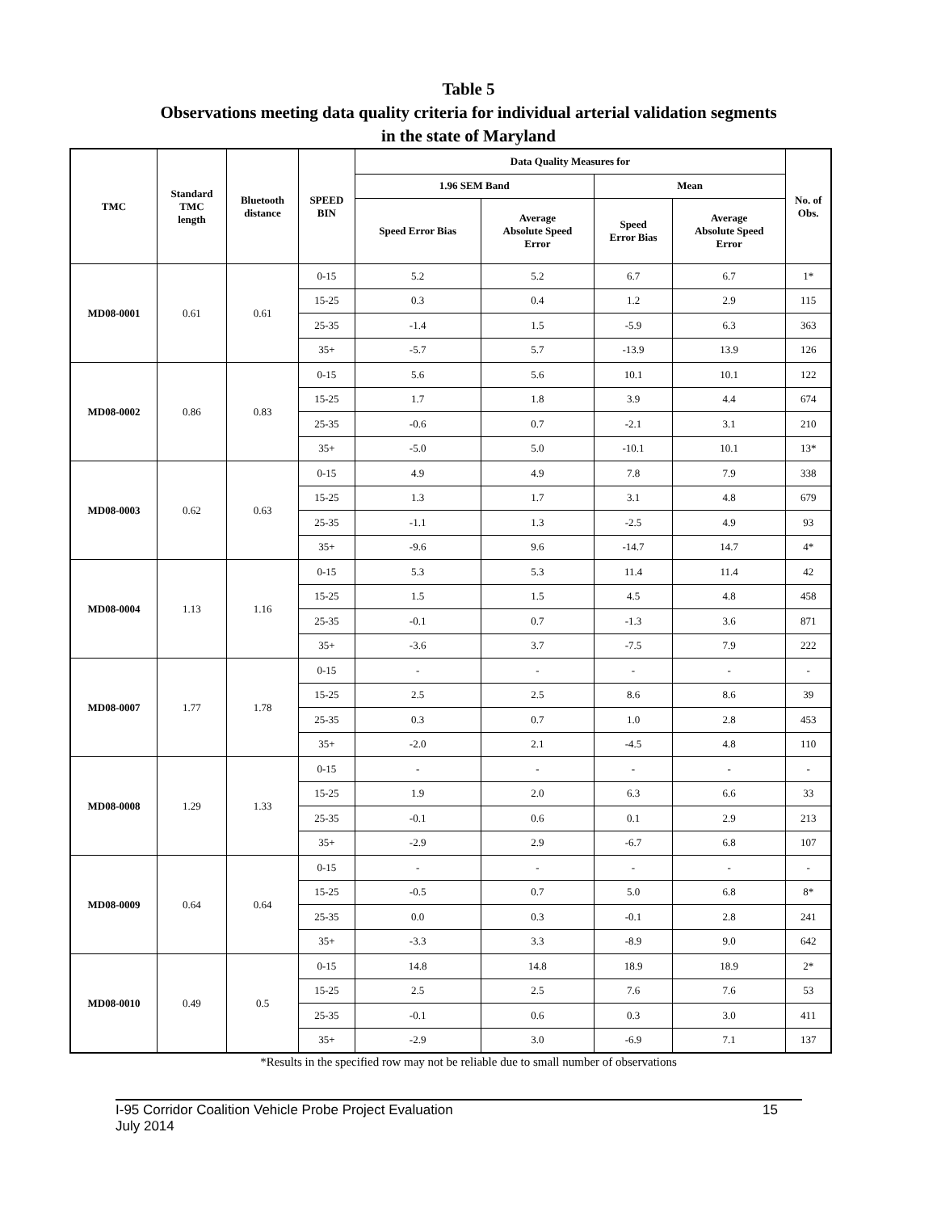Table 5
Observations meeting data quality criteria for individual arterial validation segments
in the state of Maryland
| TMC | Standard TMC length | Bluetooth distance | SPEED BIN | Data Quality Measures for | | | | No. of Obs. |
| --- | --- | --- | --- | --- | --- | --- | --- | --- |
| | | | | 1.96 SEM Band | | Mean | | |
| | | | | Speed Error Bias | Average Absolute Speed Error | Speed Error Bias | Average Absolute Speed Error | |
| MD08-0001 | 0.61 | 0.61 | 0-15 | 5.2 | 5.2 | 6.7 | 6.7 | 1* |
| | | | 15-25 | 0.3 | 0.4 | 1.2 | 2.9 | 115 |
| | | | 25-35 | -1.4 | 1.5 | -5.9 | 6.3 | 363 |
| | | | 35+ | -5.7 | 5.7 | -13.9 | 13.9 | 126 |
| MD08-0002 | 0.86 | 0.83 | 0-15 | 5.6 | 5.6 | 10.1 | 10.1 | 122 |
| | | | 15-25 | 1.7 | 1.8 | 3.9 | 4.4 | 674 |
| | | | 25-35 | -0.6 | 0.7 | -2.1 | 3.1 | 210 |
| | | | 35+ | -5.0 | 5.0 | -10.1 | 10.1 | 13* |
| MD08-0003 | 0.62 | 0.63 | 0-15 | 4.9 | 4.9 | 7.8 | 7.9 | 338 |
| | | | 15-25 | 1.3 | 1.7 | 3.1 | 4.8 | 679 |
| | | | 25-35 | -1.1 | 1.3 | -2.5 | 4.9 | 93 |
| | | | 35+ | -9.6 | 9.6 | -14.7 | 14.7 | 4* |
| MD08-0004 | 1.13 | 1.16 | 0-15 | 5.3 | 5.3 | 11.4 | 11.4 | 42 |
| | | | 15-25 | 1.5 | 1.5 | 4.5 | 4.8 | 458 |
| | | | 25-35 | -0.1 | 0.7 | -1.3 | 3.6 | 871 |
| | | | 35+ | -3.6 | 3.7 | -7.5 | 7.9 | 222 |
| MD08-0007 | 1.77 | 1.78 | 0-15 | - | - | - | - | - |
| | | | 15-25 | 2.5 | 2.5 | 8.6 | 8.6 | 39 |
| | | | 25-35 | 0.3 | 0.7 | 1.0 | 2.8 | 453 |
| | | | 35+ | -2.0 | 2.1 | -4.5 | 4.8 | 110 |
| MD08-0008 | 1.29 | 1.33 | 0-15 | - | - | - | - | - |
| | | | 15-25 | 1.9 | 2.0 | 6.3 | 6.6 | 33 |
| | | | 25-35 | -0.1 | 0.6 | 0.1 | 2.9 | 213 |
| | | | 35+ | -2.9 | 2.9 | -6.7 | 6.8 | 107 |
| MD08-0009 | 0.64 | 0.64 | 0-15 | - | - | - | - | - |
| | | | 15-25 | -0.5 | 0.7 | 5.0 | 6.8 | 8* |
| | | | 25-35 | 0.0 | 0.3 | -0.1 | 2.8 | 241 |
| | | | 35+ | -3.3 | 3.3 | -8.9 | 9.0 | 642 |
| MD08-0010 | 0.49 | 0.5 | 0-15 | 14.8 | 14.8 | 18.9 | 18.9 | 2* |
| | | | 15-25 | 2.5 | 2.5 | 7.6 | 7.6 | 53 |
| | | | 25-35 | -0.1 | 0.6 | 0.3 | 3.0 | 411 |
| | | | 35+ | -2.9 | 3.0 | -6.9 | 7.1 | 137 |
*Results in the specified row may not be reliable due to small number of observations
15 I-95 Corridor Coalition Vehicle Probe Project Evaluation
July 2014